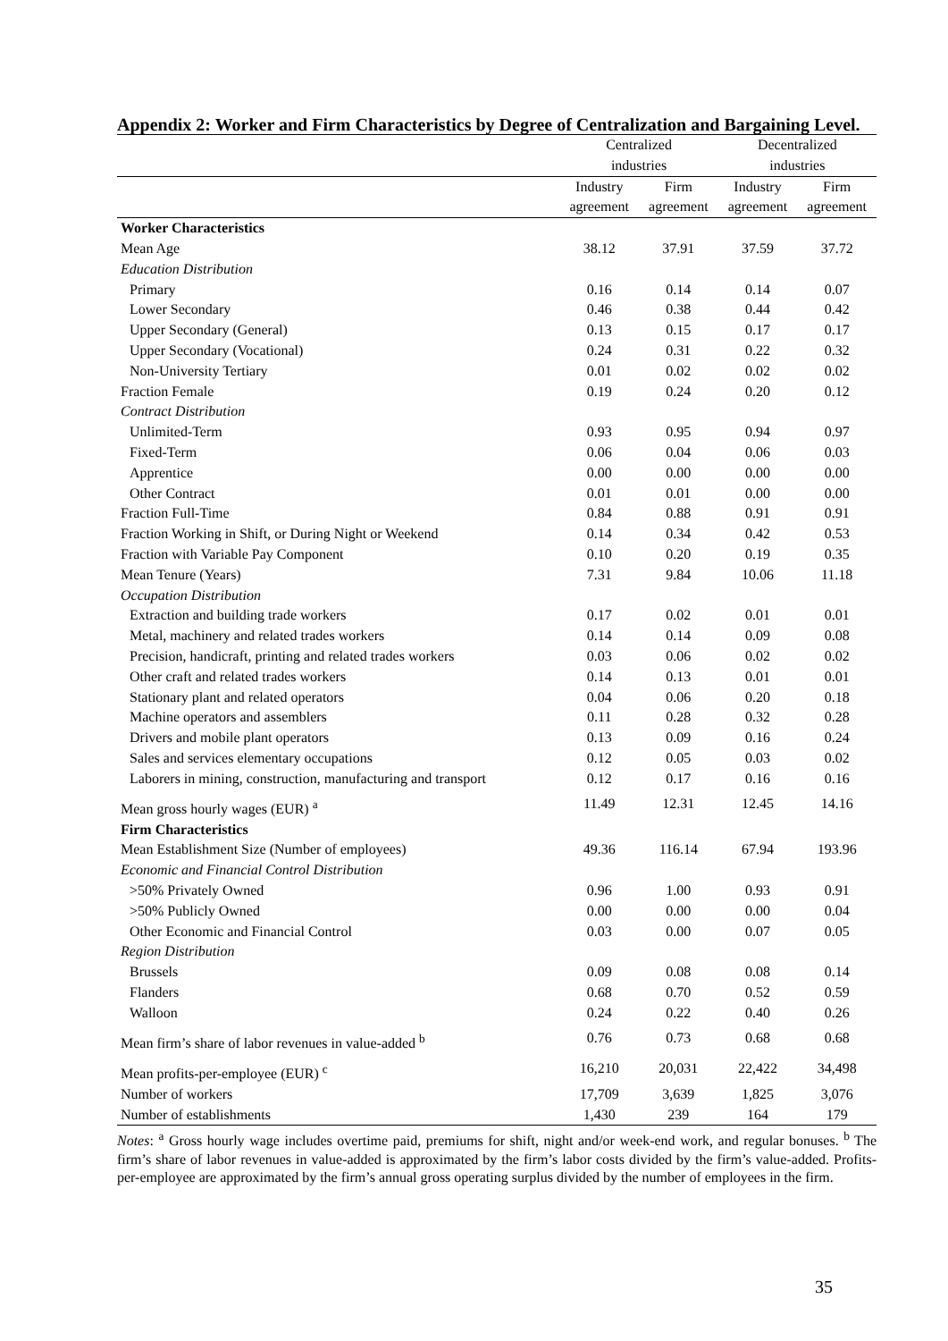Appendix 2: Worker and Firm Characteristics by Degree of Centralization and Bargaining Level.
| | Centralized industries | | Decentralized industries | |
| --- | --- | --- | --- | --- |
| | Industry agreement | Firm agreement | Industry agreement | Firm agreement |
| Worker Characteristics | | | | |
| Mean Age | 38.12 | 37.91 | 37.59 | 37.72 |
| Education Distribution | | | | |
| Primary | 0.16 | 0.14 | 0.14 | 0.07 |
| Lower Secondary | 0.46 | 0.38 | 0.44 | 0.42 |
| Upper Secondary (General) | 0.13 | 0.15 | 0.17 | 0.17 |
| Upper Secondary (Vocational) | 0.24 | 0.31 | 0.22 | 0.32 |
| Non-University Tertiary | 0.01 | 0.02 | 0.02 | 0.02 |
| Fraction Female | 0.19 | 0.24 | 0.20 | 0.12 |
| Contract Distribution | | | | |
| Unlimited-Term | 0.93 | 0.95 | 0.94 | 0.97 |
| Fixed-Term | 0.06 | 0.04 | 0.06 | 0.03 |
| Apprentice | 0.00 | 0.00 | 0.00 | 0.00 |
| Other Contract | 0.01 | 0.01 | 0.00 | 0.00 |
| Fraction Full-Time | 0.84 | 0.88 | 0.91 | 0.91 |
| Fraction Working in Shift, or During Night or Weekend | 0.14 | 0.34 | 0.42 | 0.53 |
| Fraction with Variable Pay Component | 0.10 | 0.20 | 0.19 | 0.35 |
| Mean Tenure (Years) | 7.31 | 9.84 | 10.06 | 11.18 |
| Occupation Distribution | | | | |
| Extraction and building trade workers | 0.17 | 0.02 | 0.01 | 0.01 |
| Metal, machinery and related trades workers | 0.14 | 0.14 | 0.09 | 0.08 |
| Precision, handicraft, printing and related trades workers | 0.03 | 0.06 | 0.02 | 0.02 |
| Other craft and related trades workers | 0.14 | 0.13 | 0.01 | 0.01 |
| Stationary plant and related operators | 0.04 | 0.06 | 0.20 | 0.18 |
| Machine operators and assemblers | 0.11 | 0.28 | 0.32 | 0.28 |
| Drivers and mobile plant operators | 0.13 | 0.09 | 0.16 | 0.24 |
| Sales and services elementary occupations | 0.12 | 0.05 | 0.03 | 0.02 |
| Laborers in mining, construction, manufacturing and transport | 0.12 | 0.17 | 0.16 | 0.16 |
| Mean gross hourly wages (EUR) <sup>a</sup> | 11.49 | 12.31 | 12.45 | 14.16 |
| Firm Characteristics | | | | |
| Mean Establishment Size (Number of employees) | 49.36 | 116.14 | 67.94 | 193.96 |
| Economic and Financial Control Distribution | | | | |
| >50% Privately Owned | 0.96 | 1.00 | 0.93 | 0.91 |
| >50% Publicly Owned | 0.00 | 0.00 | 0.00 | 0.04 |
| Other Economic and Financial Control | 0.03 | 0.00 | 0.07 | 0.05 |
| Region Distribution | | | | |
| Brussels | 0.09 | 0.08 | 0.08 | 0.14 |
| Flanders | 0.68 | 0.70 | 0.52 | 0.59 |
| Walloon | 0.24 | 0.22 | 0.40 | 0.26 |
| Mean firm’s share of labor revenues in value-added <sup>b</sup> | 0.76 | 0.73 | 0.68 | 0.68 |
| Mean profits-per-employee (EUR) <sup>c</sup> | 16,210 | 20,031 | 22,422 | 34,498 |
| Number of workers | 17,709 | 3,639 | 1,825 | 3,076 |
| Number of establishments | 1,430 | 239 | 164 | 179 |
Notes: <sup>a</sup> Gross hourly wage includes overtime paid, premiums for shift, night and/or week-end work, and regular bonuses. <sup>b</sup> The firm’s share of labor revenues in value-added is approximated by the firm’s labor costs divided by the firm’s value-added. Profits-per-employee are approximated by the firm’s annual gross operating surplus divided by the number of employees in the firm.
35